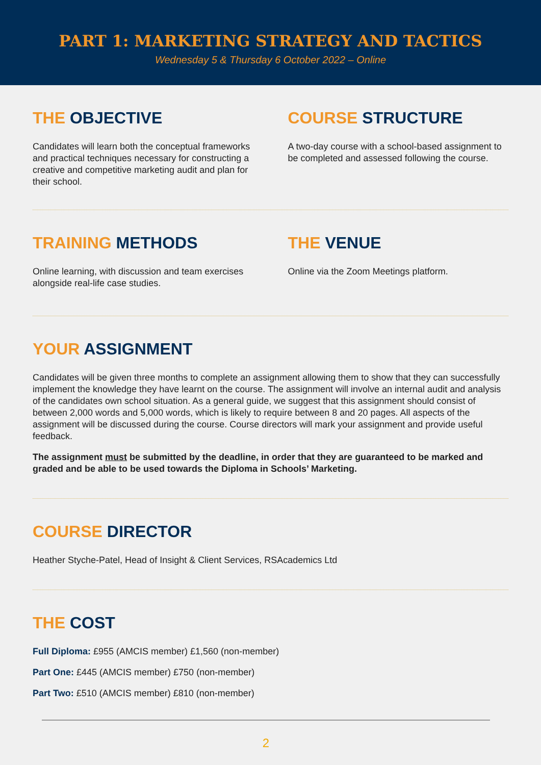PART 1: MARKETING STRATEGY AND TACTICS
Wednesday 5 & Thursday 6 October 2022 – Online
THE OBJECTIVE
Candidates will learn both the conceptual frameworks and practical techniques necessary for constructing a creative and competitive marketing audit and plan for their school.
COURSE STRUCTURE
A two-day course with a school-based assignment to be completed and assessed following the course.
TRAINING METHODS
Online learning, with discussion and team exercises alongside real-life case studies.
THE VENUE
Online via the Zoom Meetings platform.
YOUR ASSIGNMENT
Candidates will be given three months to complete an assignment allowing them to show that they can successfully implement the knowledge they have learnt on the course. The assignment will involve an internal audit and analysis of the candidates own school situation. As a general guide, we suggest that this assignment should consist of between 2,000 words and 5,000 words, which is likely to require between 8 and 20 pages. All aspects of the assignment will be discussed during the course. Course directors will mark your assignment and provide useful feedback.
The assignment must be submitted by the deadline, in order that they are guaranteed to be marked and graded and be able to be used towards the Diploma in Schools’ Marketing.
COURSE DIRECTOR
Heather Styche-Patel, Head of Insight & Client Services, RSAcademics Ltd
THE COST
Full Diploma: £955 (AMCIS member) £1,560 (non-member)
Part One: £445 (AMCIS member) £750 (non-member)
Part Two: £510 (AMCIS member) £810 (non-member)
2